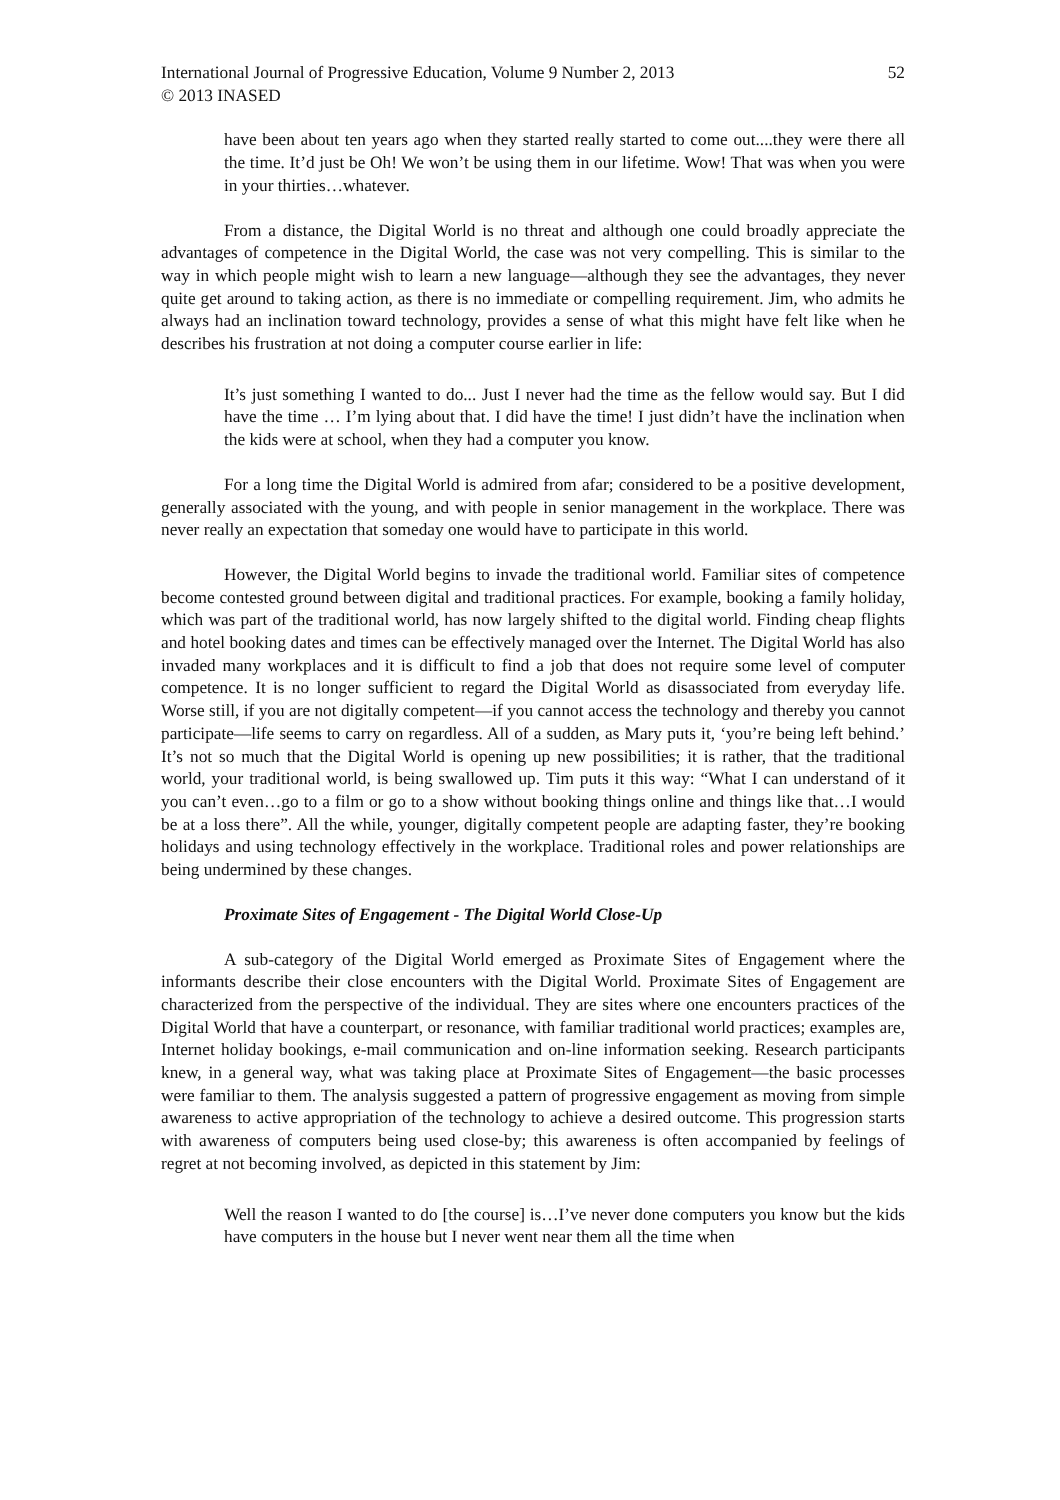International Journal of Progressive Education, Volume 9 Number 2, 2013 52
© 2013 INASED
have been about ten years ago when they started really started to come out....they were there all the time. It’d just be Oh! We won’t be using them in our lifetime. Wow! That was when you were in your thirties…whatever.
From a distance, the Digital World is no threat and although one could broadly appreciate the advantages of competence in the Digital World, the case was not very compelling. This is similar to the way in which people might wish to learn a new language—although they see the advantages, they never quite get around to taking action, as there is no immediate or compelling requirement. Jim, who admits he always had an inclination toward technology, provides a sense of what this might have felt like when he describes his frustration at not doing a computer course earlier in life:
It’s just something I wanted to do... Just I never had the time as the fellow would say. But I did have the time … I’m lying about that. I did have the time! I just didn’t have the inclination when the kids were at school, when they had a computer you know.
For a long time the Digital World is admired from afar; considered to be a positive development, generally associated with the young, and with people in senior management in the workplace. There was never really an expectation that someday one would have to participate in this world.
However, the Digital World begins to invade the traditional world. Familiar sites of competence become contested ground between digital and traditional practices. For example, booking a family holiday, which was part of the traditional world, has now largely shifted to the digital world. Finding cheap flights and hotel booking dates and times can be effectively managed over the Internet. The Digital World has also invaded many workplaces and it is difficult to find a job that does not require some level of computer competence. It is no longer sufficient to regard the Digital World as disassociated from everyday life. Worse still, if you are not digitally competent—if you cannot access the technology and thereby you cannot participate—life seems to carry on regardless. All of a sudden, as Mary puts it, ‘you’re being left behind.’ It’s not so much that the Digital World is opening up new possibilities; it is rather, that the traditional world, your traditional world, is being swallowed up. Tim puts it this way: “What I can understand of it you can’t even…go to a film or go to a show without booking things online and things like that…I would be at a loss there”. All the while, younger, digitally competent people are adapting faster, they’re booking holidays and using technology effectively in the workplace. Traditional roles and power relationships are being undermined by these changes.
Proximate Sites of Engagement - The Digital World Close-Up
A sub-category of the Digital World emerged as Proximate Sites of Engagement where the informants describe their close encounters with the Digital World. Proximate Sites of Engagement are characterized from the perspective of the individual. They are sites where one encounters practices of the Digital World that have a counterpart, or resonance, with familiar traditional world practices; examples are, Internet holiday bookings, e-mail communication and on-line information seeking. Research participants knew, in a general way, what was taking place at Proximate Sites of Engagement—the basic processes were familiar to them. The analysis suggested a pattern of progressive engagement as moving from simple awareness to active appropriation of the technology to achieve a desired outcome. This progression starts with awareness of computers being used close-by; this awareness is often accompanied by feelings of regret at not becoming involved, as depicted in this statement by Jim:
Well the reason I wanted to do [the course] is…I’ve never done computers you know but the kids have computers in the house but I never went near them all the time when